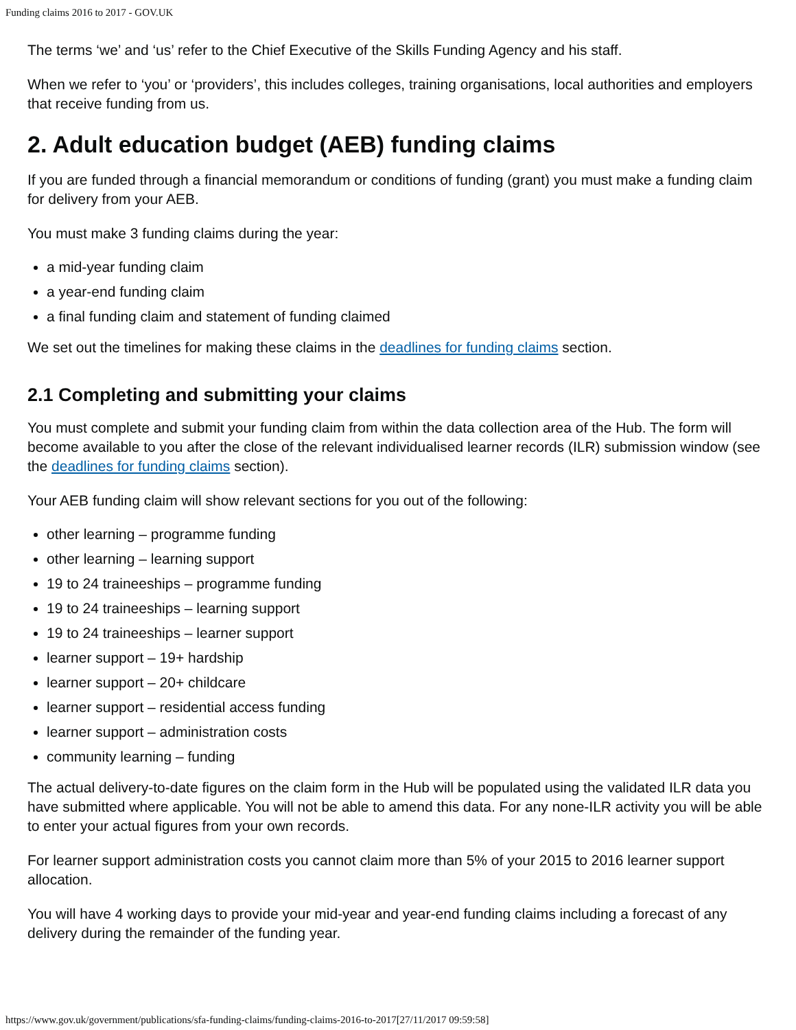Funding claims 2016 to 2017 - GOV.UK
The terms ‘we’ and ‘us’ refer to the Chief Executive of the Skills Funding Agency and his staff.
When we refer to ‘you’ or ‘providers’, this includes colleges, training organisations, local authorities and employers that receive funding from us.
2. Adult education budget (AEB) funding claims
If you are funded through a financial memorandum or conditions of funding (grant) you must make a funding claim for delivery from your AEB.
You must make 3 funding claims during the year:
a mid-year funding claim
a year-end funding claim
a final funding claim and statement of funding claimed
We set out the timelines for making these claims in the deadlines for funding claims section.
2.1 Completing and submitting your claims
You must complete and submit your funding claim from within the data collection area of the Hub. The form will become available to you after the close of the relevant individualised learner records (ILR) submission window (see the deadlines for funding claims section).
Your AEB funding claim will show relevant sections for you out of the following:
other learning – programme funding
other learning – learning support
19 to 24 traineeships – programme funding
19 to 24 traineeships – learning support
19 to 24 traineeships – learner support
learner support – 19+ hardship
learner support – 20+ childcare
learner support – residential access funding
learner support – administration costs
community learning – funding
The actual delivery-to-date figures on the claim form in the Hub will be populated using the validated ILR data you have submitted where applicable. You will not be able to amend this data. For any none-ILR activity you will be able to enter your actual figures from your own records.
For learner support administration costs you cannot claim more than 5% of your 2015 to 2016 learner support allocation.
You will have 4 working days to provide your mid-year and year-end funding claims including a forecast of any delivery during the remainder of the funding year.
https://www.gov.uk/government/publications/sfa-funding-claims/funding-claims-2016-to-2017[27/11/2017 09:59:58]